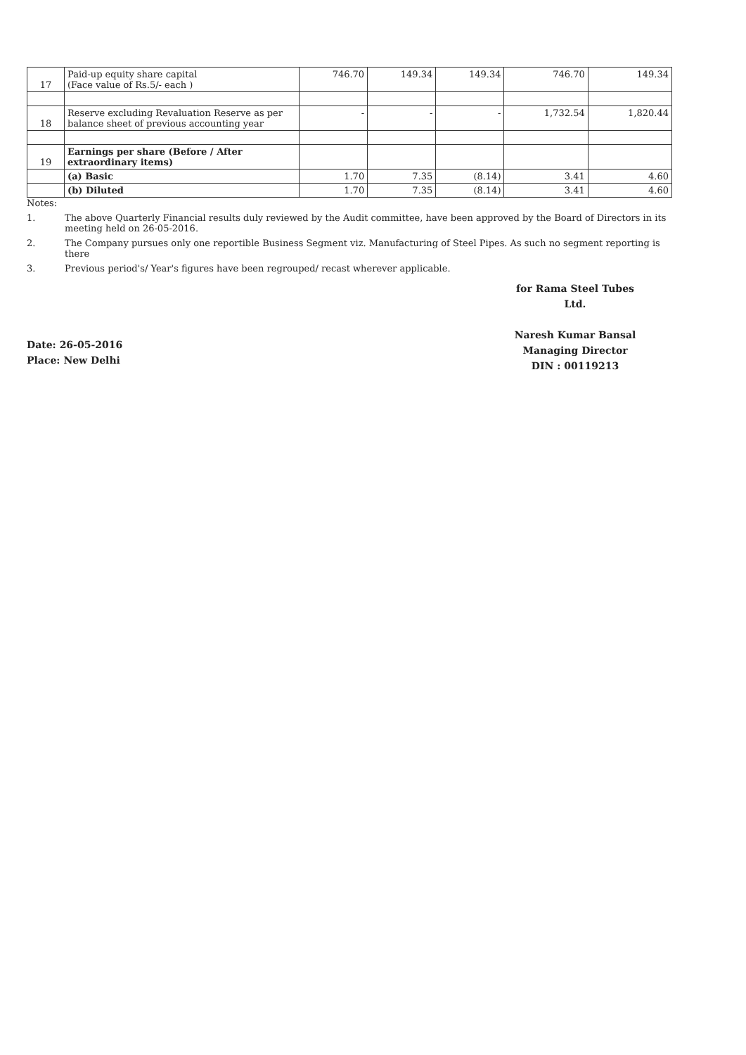| 17 | Paid-up equity share capital (Face value of Rs.5/- each ) | 746.70 | 149.34 | 149.34 | 746.70 | 149.34 |
| 18 | Reserve excluding Revaluation Reserve as per balance sheet of previous accounting year | - | - | - | 1,732.54 | 1,820.44 |
| 19 | Earnings per share (Before / After extraordinary items) | | | | | |
| | (a) Basic | 1.70 | 7.35 | (8.14) | 3.41 | 4.60 |
| | (b) Diluted | 1.70 | 7.35 | (8.14) | 3.41 | 4.60 |
Notes:
1. The above Quarterly Financial results duly reviewed by the Audit committee, have been approved by the Board of Directors in its meeting held on 26-05-2016.
2. The Company pursues only one reportible Business Segment viz. Manufacturing of Steel Pipes. As such no segment reporting is there
3. Previous period's/ Year's figures have been regrouped/ recast wherever applicable.
Date: 26-05-2016
Place: New Delhi
for Rama Steel Tubes Ltd.
Naresh Kumar Bansal
Managing Director
DIN : 00119213